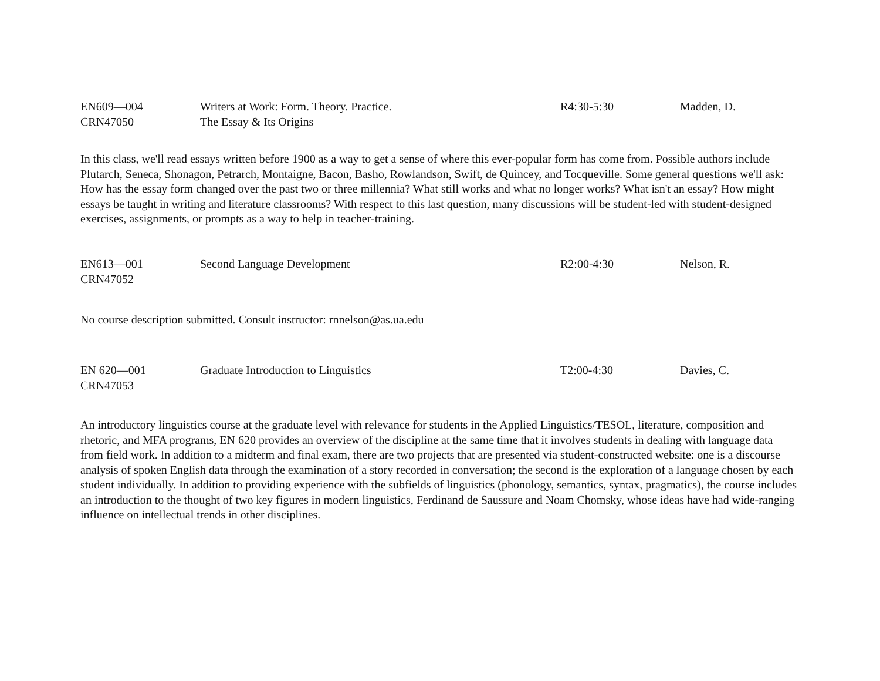| EN609—004 CRN47050 | Writers at Work: Form. Theory. Practice. The Essay & Its Origins | R4:30-5:30 | Madden, D. |
In this class, we'll read essays written before 1900 as a way to get a sense of where this ever-popular form has come from. Possible authors include Plutarch, Seneca, Shonagon, Petrarch, Montaigne, Bacon, Basho, Rowlandson, Swift, de Quincey, and Tocqueville. Some general questions we'll ask: How has the essay form changed over the past two or three millennia? What still works and what no longer works? What isn't an essay? How might essays be taught in writing and literature classrooms? With respect to this last question, many discussions will be student-led with student-designed exercises, assignments, or prompts as a way to help in teacher-training.
| EN613—001 CRN47052 | Second Language Development | R2:00-4:30 | Nelson, R. |
No course description submitted. Consult instructor: rnnelson@as.ua.edu
| EN 620—001 CRN47053 | Graduate Introduction to Linguistics | T2:00-4:30 | Davies, C. |
An introductory linguistics course at the graduate level with relevance for students in the Applied Linguistics/TESOL, literature, composition and rhetoric, and MFA programs, EN 620 provides an overview of the discipline at the same time that it involves students in dealing with language data from field work. In addition to a midterm and final exam, there are two projects that are presented via student-constructed website: one is a discourse analysis of spoken English data through the examination of a story recorded in conversation; the second is the exploration of a language chosen by each student individually. In addition to providing experience with the subfields of linguistics (phonology, semantics, syntax, pragmatics), the course includes an introduction to the thought of two key figures in modern linguistics, Ferdinand de Saussure and Noam Chomsky, whose ideas have had wide-ranging influence on intellectual trends in other disciplines.